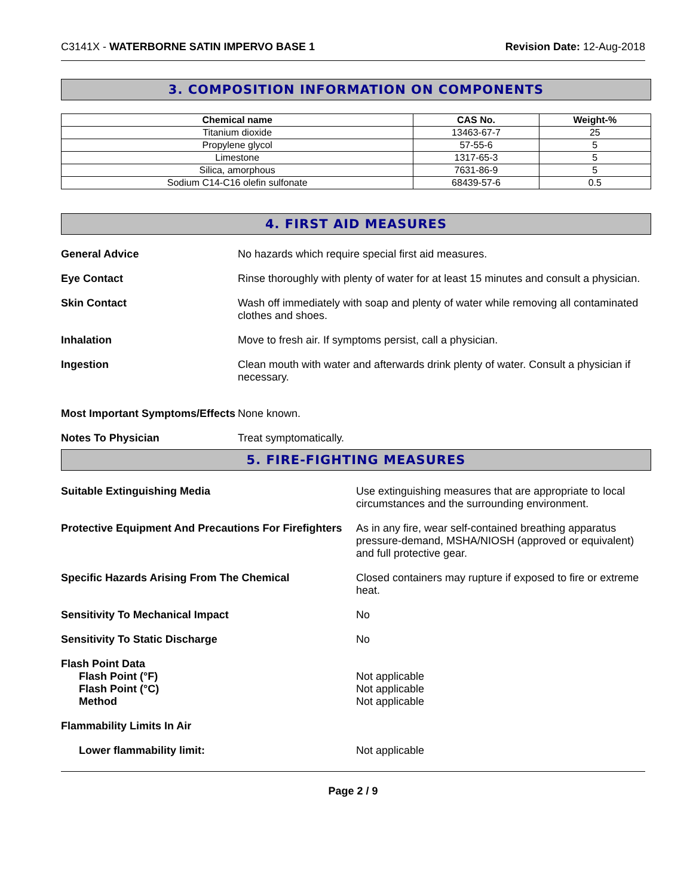C3141X - WATERBORNE SATIN IMPERVO BASE 1 Revision Date: 12-Aug-2018
3. COMPOSITION INFORMATION ON COMPONENTS
| Chemical name | CAS No. | Weight-% |
| --- | --- | --- |
| Titanium dioxide | 13463-67-7 | 25 |
| Propylene glycol | 57-55-6 | 5 |
| Limestone | 1317-65-3 | 5 |
| Silica, amorphous | 7631-86-9 | 5 |
| Sodium C14-C16 olefin sulfonate | 68439-57-6 | 0.5 |
4. FIRST AID MEASURES
General Advice No hazards which require special first aid measures.
Eye Contact Rinse thoroughly with plenty of water for at least 15 minutes and consult a physician.
Skin Contact Wash off immediately with soap and plenty of water while removing all contaminated clothes and shoes.
Inhalation Move to fresh air. If symptoms persist, call a physician.
Ingestion Clean mouth with water and afterwards drink plenty of water. Consult a physician if necessary.
Most Important Symptoms/Effects
None known.
Notes To Physician Treat symptomatically.
5. FIRE-FIGHTING MEASURES
Suitable Extinguishing Media Use extinguishing measures that are appropriate to local circumstances and the surrounding environment.
Protective Equipment And Precautions For Firefighters
As in any fire, wear self-contained breathing apparatus pressure-demand, MSHA/NIOSH (approved or equivalent) and full protective gear.
Specific Hazards Arising From The Chemical Closed containers may rupture if exposed to fire or extreme heat.
Sensitivity To Mechanical Impact No
Sensitivity To Static Discharge No
Flash Point Data
Flash Point (°F)
Flash Point (°C)
Method
Not applicable
Not applicable
Not applicable
Flammability Limits In Air
Lower flammability limit: Not applicable
Page 2 / 9